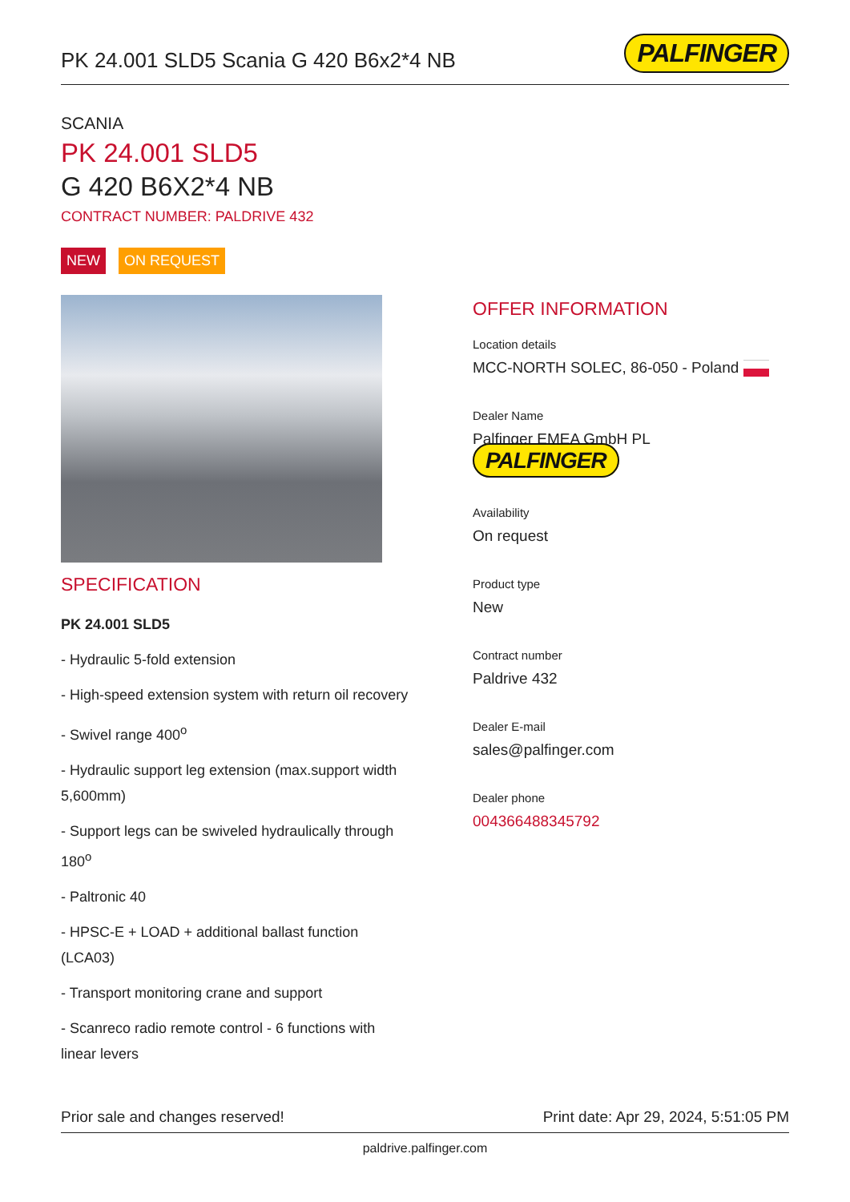PK 24.001 SLD5 Scania G 420 B6x2*4 NB
PALFINGER
SCANIA
PK 24.001 SLD5
G 420 B6X2*4 NB
CONTRACT NUMBER: PALDRIVE 432
NEW ON REQUEST
SPECIFICATION
PK 24.001 SLD5
- Hydraulic 5-fold extension
- High-speed extension system with return oil recovery
- Swivel range 400<sup>o</sup>
- Hydraulic support leg extension (max.support width 5,600mm)
- Support legs can be swiveled hydraulically through 180<sup>o</sup>
- Paltronic 40
- HPSC-E + LOAD + additional ballast function (LCA03)
- Transport monitoring crane and support
- Scanreco radio remote control - 6 functions with linear levers
OFFER INFORMATION
Location details
MCC-NORTH SOLEC, 86-050 - Poland
Dealer Name
Palfinger EMEA GmbH PL PALFINGER
Availability
On request
Product type
New
Contract number
Paldrive 432
Dealer E-mail
sales@palfinger.com
Dealer phone
004366488345792
Prior sale and changes reserved! Print date: Apr 29, 2024, 5:51:05 PM
paldrive.palfinger.com